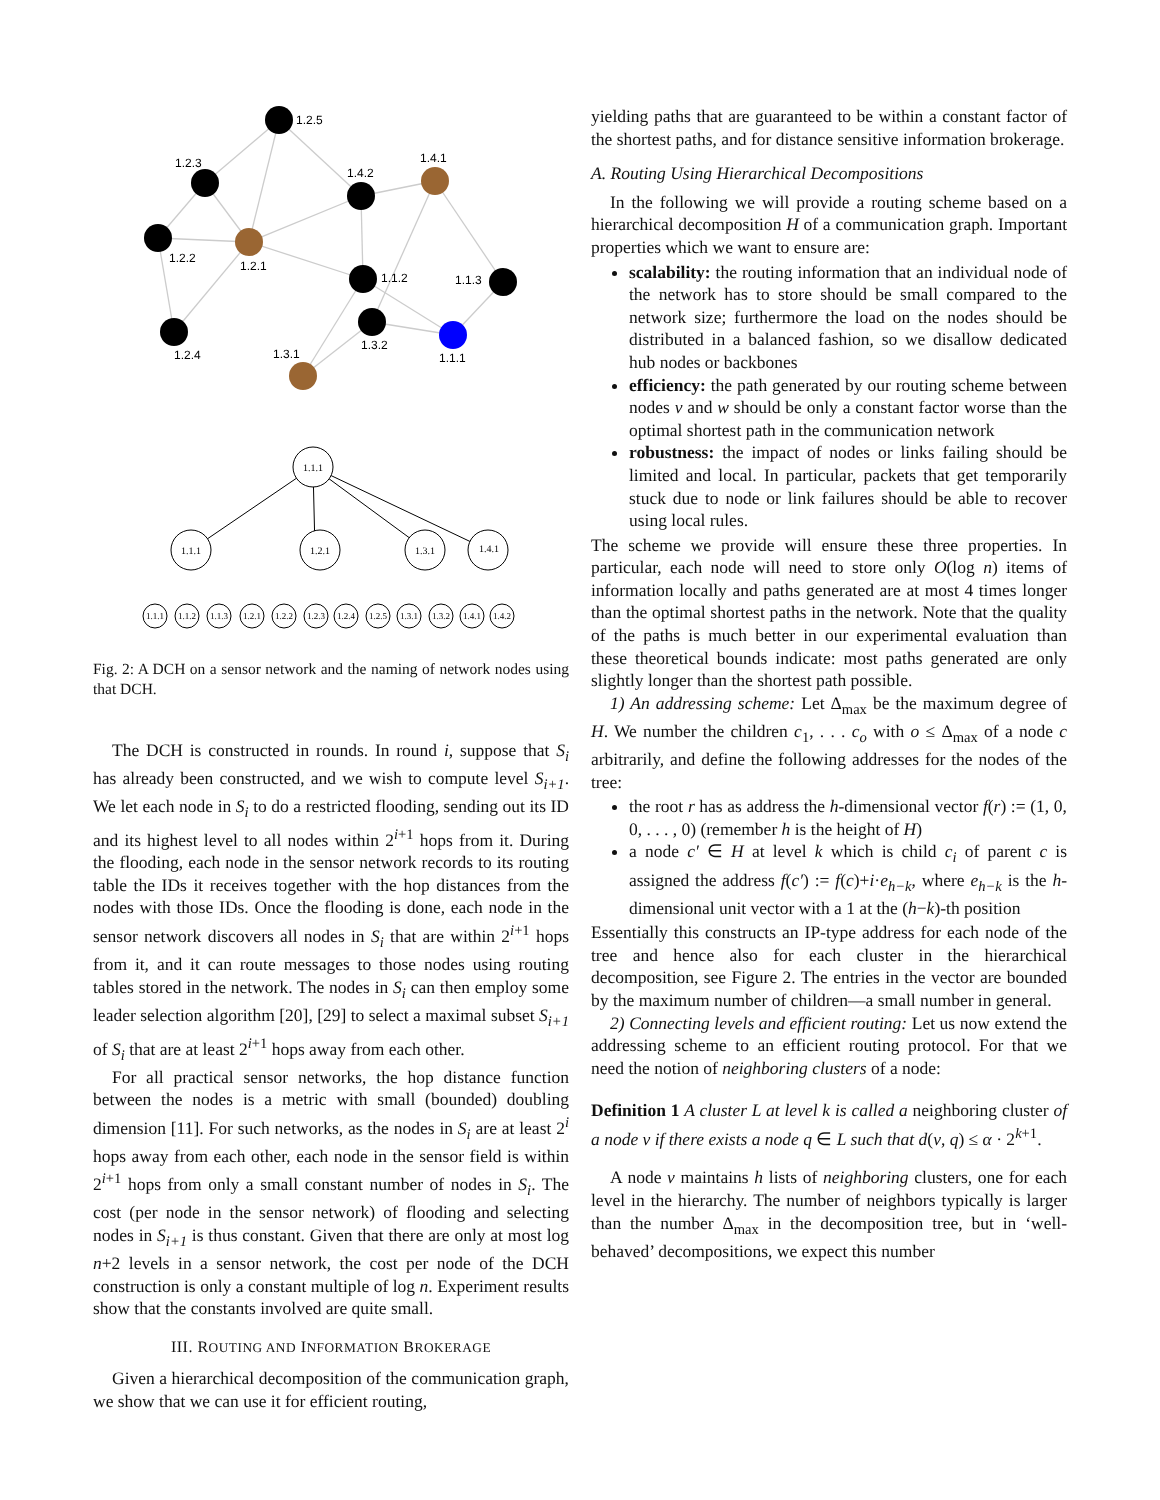1.2.5
1.2.3
1.2.2
1.2.4
1.2.1
1.4.2
1.4.1
1.1.2
1.1.3
1.3.2
1.1.1
1.3.1
1.1.1
1.1.1
1.2.1
1.3.1
1.4.1
1.1.1
1.1.2
1.1.3
1.2.1
1.2.2
1.2.3
1.2.4
1.2.5
1.3.1
1.3.2
1.4.1
1.4.2
Fig. 2: A DCH on a sensor network and the naming of network nodes using that DCH.
The DCH is constructed in rounds. In round i, suppose that S<sub>i</sub> has already been constructed, and we wish to compute level S<sub>i+1</sub>. We let each node in S<sub>i</sub> to do a restricted flooding, sending out its ID and its highest level to all nodes within 2<sup>i+1</sup> hops from it. During the flooding, each node in the sensor network records to its routing table the IDs it receives together with the hop distances from the nodes with those IDs. Once the flooding is done, each node in the sensor network discovers all nodes in S<sub>i</sub> that are within 2<sup>i+1</sup> hops from it, and it can route messages to those nodes using routing tables stored in the network. The nodes in S<sub>i</sub> can then employ some leader selection algorithm [20], [29] to select a maximal subset S<sub>i+1</sub> of S<sub>i</sub> that are at least 2<sup>i+1</sup> hops away from each other.
For all practical sensor networks, the hop distance function between the nodes is a metric with small (bounded) doubling dimension [11]. For such networks, as the nodes in S<sub>i</sub> are at least 2<sup>i</sup> hops away from each other, each node in the sensor field is within 2<sup>i+1</sup> hops from only a small constant number of nodes in S<sub>i</sub>. The cost (per node in the sensor network) of flooding and selecting nodes in S<sub>i+1</sub> is thus constant. Given that there are only at most log n+2 levels in a sensor network, the cost per node of the DCH construction is only a constant multiple of log n. Experiment results show that the constants involved are quite small.
III. ROUTING AND INFORMATION BROKERAGE
Given a hierarchical decomposition of the communication graph, we show that we can use it for efficient routing,
yielding paths that are guaranteed to be within a constant factor of the shortest paths, and for distance sensitive information brokerage.
A. Routing Using Hierarchical Decompositions
In the following we will provide a routing scheme based on a hierarchical decomposition H of a communication graph. Important properties which we want to ensure are:
scalability: the routing information that an individual node of the network has to store should be small compared to the network size; furthermore the load on the nodes should be distributed in a balanced fashion, so we disallow dedicated hub nodes or backbones
efficiency: the path generated by our routing scheme between nodes v and w should be only a constant factor worse than the optimal shortest path in the communication network
robustness: the impact of nodes or links failing should be limited and local. In particular, packets that get temporarily stuck due to node or link failures should be able to recover using local rules.
The scheme we provide will ensure these three properties. In particular, each node will need to store only O(log n) items of information locally and paths generated are at most 4 times longer than the optimal shortest paths in the network. Note that the quality of the paths is much better in our experimental evaluation than these theoretical bounds indicate: most paths generated are only slightly longer than the shortest path possible.
1) An addressing scheme: Let Δ<sub>max</sub> be the maximum degree of H. We number the children c<sub>1</sub>, . . . c<sub>o</sub> with o ≤ Δ<sub>max</sub> of a node c arbitrarily, and define the following addresses for the nodes of the tree:
the root r has as address the h-dimensional vector f(r) := (1, 0, 0, . . . , 0) (remember h is the height of H)
a node c′ ∈ H at level k which is child c<sub>i</sub> of parent c is assigned the address f(c′) := f(c)+i·e<sub>h−k</sub>, where e<sub>h−k</sub> is the h-dimensional unit vector with a 1 at the (h−k)-th position
Essentially this constructs an IP-type address for each node of the tree and hence also for each cluster in the hierarchical decomposition, see Figure 2. The entries in the vector are bounded by the maximum number of children—a small number in general.
2) Connecting levels and efficient routing: Let us now extend the addressing scheme to an efficient routing protocol. For that we need the notion of neighboring clusters of a node:
Definition 1 A cluster L at level k is called a neighboring cluster of a node v if there exists a node q ∈ L such that d(v, q) ≤ α · 2<sup>k+1</sup>.
A node v maintains h lists of neighboring clusters, one for each level in the hierarchy. The number of neighbors typically is larger than the number Δ<sub>max</sub> in the decomposition tree, but in ‘well-behaved’ decompositions, we expect this number